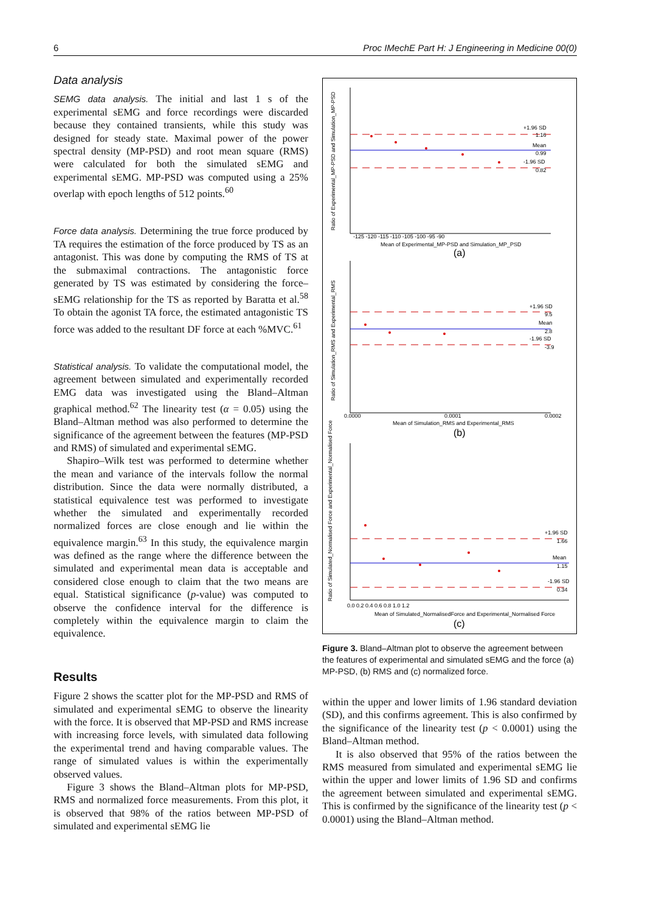6 Proc IMechE Part H: J Engineering in Medicine 00(0)
Data analysis
SEMG data analysis. The initial and last 1 s of the experimental sEMG and force recordings were discarded because they contained transients, while this study was designed for steady state. Maximal power of the power spectral density (MP-PSD) and root mean square (RMS) were calculated for both the simulated sEMG and experimental sEMG. MP-PSD was computed using a 25% overlap with epoch lengths of 512 points.<sup>60</sup>
Force data analysis. Determining the true force produced by TA requires the estimation of the force produced by TS as an antagonist. This was done by computing the RMS of TS at the submaximal contractions. The antagonistic force generated by TS was estimated by considering the force–sEMG relationship for the TS as reported by Baratta et al.<sup>58</sup> To obtain the agonist TA force, the estimated antagonistic TS force was added to the resultant DF force at each %MVC.<sup>61</sup>
Statistical analysis. To validate the computational model, the agreement between simulated and experimentally recorded EMG data was investigated using the Bland–Altman graphical method.<sup>62</sup> The linearity test (α = 0.05) using the Bland–Altman method was also performed to determine the significance of the agreement between the features (MP-PSD and RMS) of simulated and experimental sEMG.
Shapiro–Wilk test was performed to determine whether the mean and variance of the intervals follow the normal distribution. Since the data were normally distributed, a statistical equivalence test was performed to investigate whether the simulated and experimentally recorded normalized forces are close enough and lie within the equivalence margin.<sup>63</sup> In this study, the equivalence margin was defined as the range where the difference between the simulated and experimental mean data is acceptable and considered close enough to claim that the two means are equal. Statistical significance (p-value) was computed to observe the confidence interval for the difference is completely within the equivalence margin to claim the equivalence.
Results
Figure 2 shows the scatter plot for the MP-PSD and RMS of simulated and experimental sEMG to observe the linearity with the force. It is observed that MP-PSD and RMS increase with increasing force levels, with simulated data following the experimental trend and having comparable values. The range of simulated values is within the experimentally observed values.
Figure 3 shows the Bland–Altman plots for MP-PSD, RMS and normalized force measurements. From this plot, it is observed that 98% of the ratios between MP-PSD of simulated and experimental sEMG lie
Ratio of Experimental_MP-PSD and Simulation_MP-PSD
+1.96 SD
1.16
Mean
0.99
-1.96 SD
0.82
-125 -120 -115 -110 -105 -100 -95 -90
Mean of Experimental_MP-PSD and Simulation_MP_PSD
(a)
Ratio of Simulation_RMS and Experimental_RMS
+1.96 SD
9.5
Mean
2.8
-1.96 SD
-3.9
0.0000
0.0001
0.0002
Mean of Simulation_RMS and Experimental_RMS
(b)
Ratio of Simulated_Normalised Force and Experimental_Normalised Force
+1.96 SD
1.66
Mean
1.15
-1.96 SD
0.34
0.0 0.2 0.4 0.6 0.8 1.0 1.2
Mean of Simulated_NormalisedForce and Experimental_Normalised Force
(c)
Figure 3. Bland–Altman plot to observe the agreement between the features of experimental and simulated sEMG and the force (a) MP-PSD, (b) RMS and (c) normalized force.
within the upper and lower limits of 1.96 standard deviation (SD), and this confirms agreement. This is also confirmed by the significance of the linearity test (p < 0.0001) using the Bland–Altman method.
It is also observed that 95% of the ratios between the RMS measured from simulated and experimental sEMG lie within the upper and lower limits of 1.96 SD and confirms the agreement between simulated and experimental sEMG. This is confirmed by the significance of the linearity test (p < 0.0001) using the Bland–Altman method.